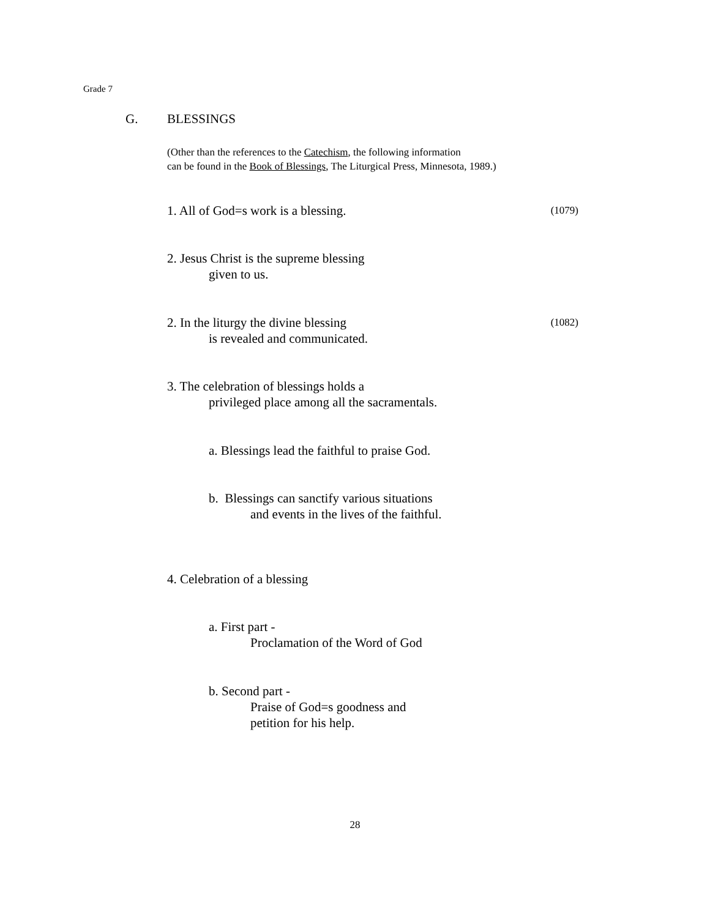Grade 7
G. BLESSINGS
(Other than the references to the Catechism, the following information
can be found in the Book of Blessings, The Liturgical Press, Minnesota, 1989.)
1. All of God=s work is a blessing.
(1079)
2. Jesus Christ is the supreme blessing
given to us.
2. In the liturgy the divine blessing
is revealed and communicated.
(1082)
3. The celebration of blessings holds a
privileged place among all the sacramentals.
a. Blessings lead the faithful to praise God.
b. Blessings can sanctify various situations
and events in the lives of the faithful.
4. Celebration of a blessing
a. First part -
Proclamation of the Word of God
b. Second part -
Praise of God=s goodness and
petition for his help.
28